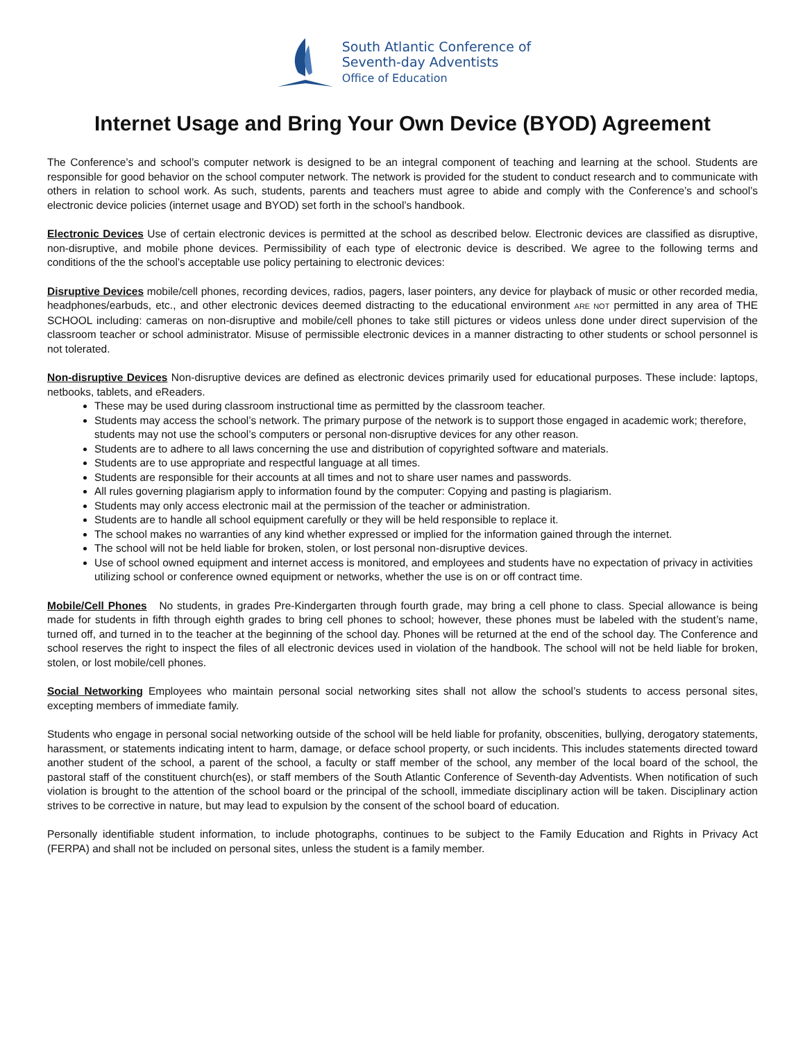South Atlantic Conference of
Seventh-day Adventists
Office of Education
Internet Usage and Bring Your Own Device (BYOD) Agreement
The Conference’s and school’s computer network is designed to be an integral component of teaching and learning at the school. Students are responsible for good behavior on the school computer network. The network is provided for the student to conduct research and to communicate with others in relation to school work. As such, students, parents and teachers must agree to abide and comply with the Conference’s and school’s electronic device policies (internet usage and BYOD) set forth in the school’s handbook.
Electronic Devices Use of certain electronic devices is permitted at the school as described below. Electronic devices are classified as disruptive, non-disruptive, and mobile phone devices. Permissibility of each type of electronic device is described. We agree to the following terms and conditions of the the school’s acceptable use policy pertaining to electronic devices:
Disruptive Devices mobile/cell phones, recording devices, radios, pagers, laser pointers, any device for playback of music or other recorded media, headphones/earbuds, etc., and other electronic devices deemed distracting to the educational environment ARE NOT permitted in any area of THE SCHOOL including: cameras on non-disruptive and mobile/cell phones to take still pictures or videos unless done under direct supervision of the classroom teacher or school administrator. Misuse of permissible electronic devices in a manner distracting to other students or school personnel is not tolerated.
Non-disruptive Devices Non-disruptive devices are defined as electronic devices primarily used for educational purposes. These include: laptops, netbooks, tablets, and eReaders.
These may be used during classroom instructional time as permitted by the classroom teacher.
Students may access the school’s network. The primary purpose of the network is to support those engaged in academic work; therefore, students may not use the school’s computers or personal non-disruptive devices for any other reason.
Students are to adhere to all laws concerning the use and distribution of copyrighted software and materials.
Students are to use appropriate and respectful language at all times.
Students are responsible for their accounts at all times and not to share user names and passwords.
All rules governing plagiarism apply to information found by the computer: Copying and pasting is plagiarism.
Students may only access electronic mail at the permission of the teacher or administration.
Students are to handle all school equipment carefully or they will be held responsible to replace it.
The school makes no warranties of any kind whether expressed or implied for the information gained through the internet.
The school will not be held liable for broken, stolen, or lost personal non-disruptive devices.
Use of school owned equipment and internet access is monitored, and employees and students have no expectation of privacy in activities utilizing school or conference owned equipment or networks, whether the use is on or off contract time.
Mobile/Cell Phones No students, in grades Pre-Kindergarten through fourth grade, may bring a cell phone to class. Special allowance is being made for students in fifth through eighth grades to bring cell phones to school; however, these phones must be labeled with the student’s name, turned off, and turned in to the teacher at the beginning of the school day. Phones will be returned at the end of the school day. The Conference and school reserves the right to inspect the files of all electronic devices used in violation of the handbook. The school will not be held liable for broken, stolen, or lost mobile/cell phones.
Social Networking Employees who maintain personal social networking sites shall not allow the school’s students to access personal sites, excepting members of immediate family.
Students who engage in personal social networking outside of the school will be held liable for profanity, obscenities, bullying, derogatory statements, harassment, or statements indicating intent to harm, damage, or deface school property, or such incidents. This includes statements directed toward another student of the school, a parent of the school, a faculty or staff member of the school, any member of the local board of the school, the pastoral staff of the constituent church(es), or staff members of the South Atlantic Conference of Seventh-day Adventists. When notification of such violation is brought to the attention of the school board or the principal of the schooll, immediate disciplinary action will be taken. Disciplinary action strives to be corrective in nature, but may lead to expulsion by the consent of the school board of education.
Personally identifiable student information, to include photographs, continues to be subject to the Family Education and Rights in Privacy Act (FERPA) and shall not be included on personal sites, unless the student is a family member.